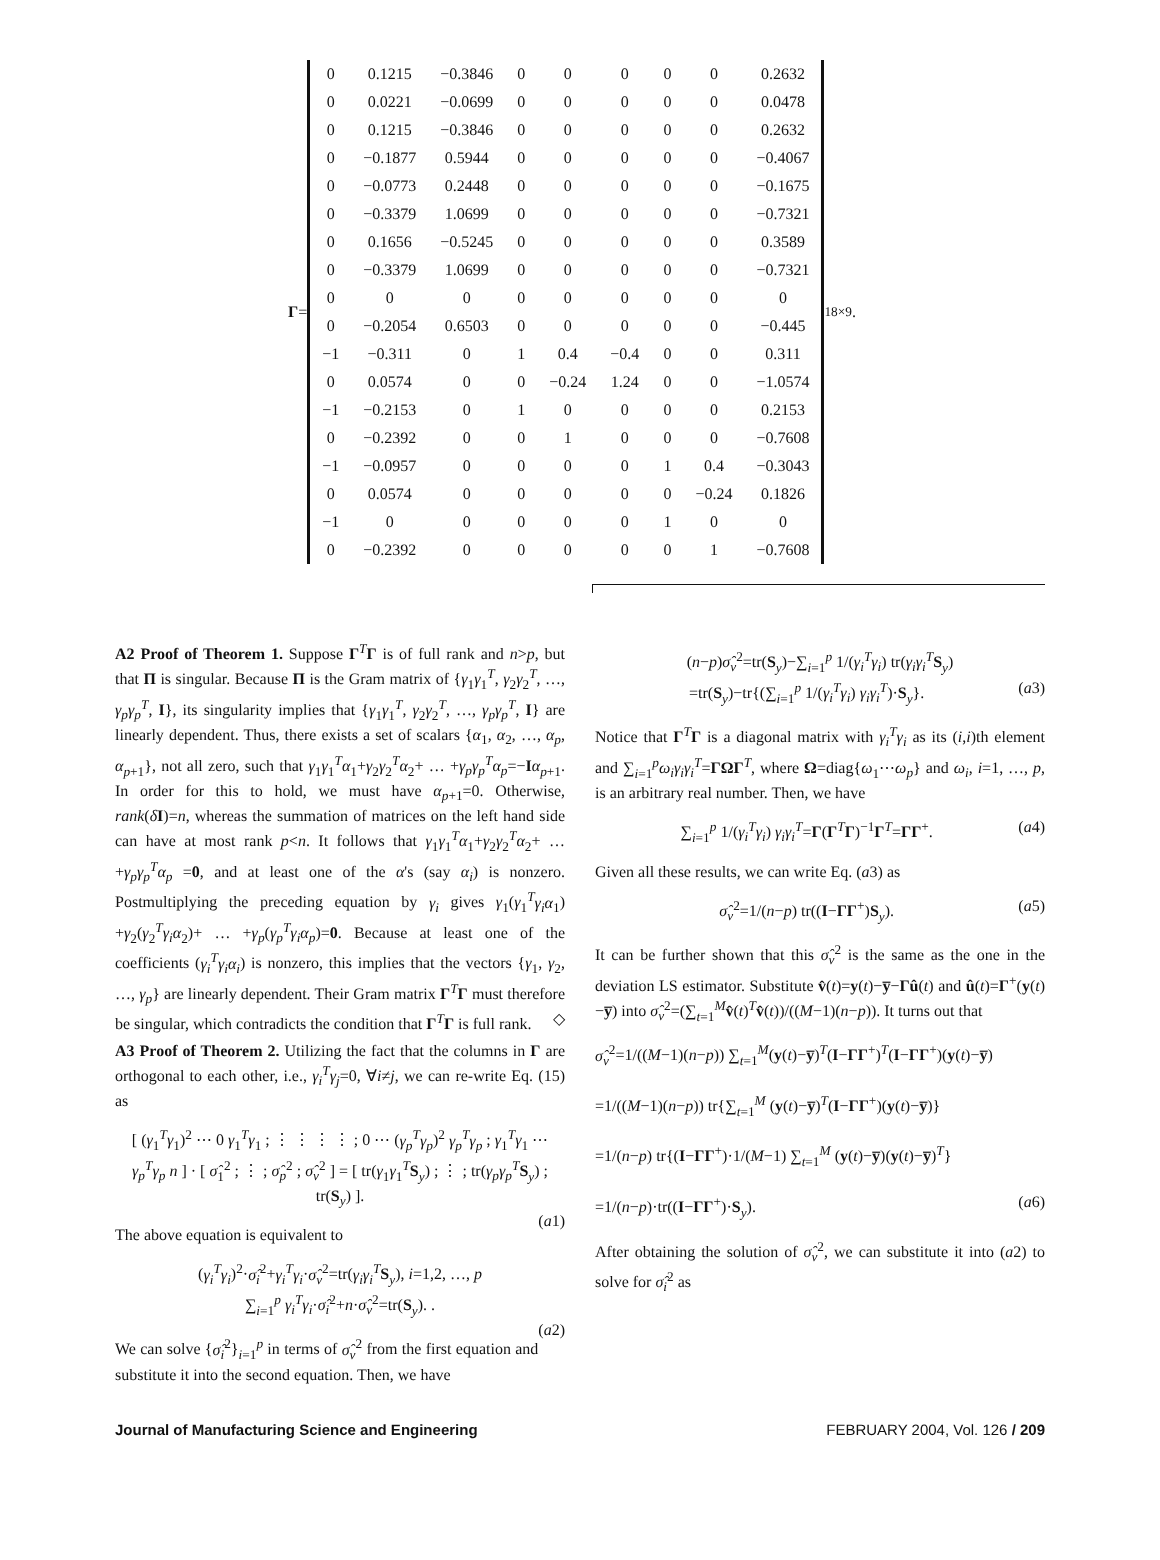Γ =
| 0 | 0.1215 | −0.3846 | 0 | 0 | 0 | 0 | 0 | 0.2632 |
| 0 | 0.0221 | −0.0699 | 0 | 0 | 0 | 0 | 0 | 0.0478 |
| 0 | 0.1215 | −0.3846 | 0 | 0 | 0 | 0 | 0 | 0.2632 |
| 0 | −0.1877 | 0.5944 | 0 | 0 | 0 | 0 | 0 | −0.4067 |
| 0 | −0.0773 | 0.2448 | 0 | 0 | 0 | 0 | 0 | −0.1675 |
| 0 | −0.3379 | 1.0699 | 0 | 0 | 0 | 0 | 0 | −0.7321 |
| 0 | 0.1656 | −0.5245 | 0 | 0 | 0 | 0 | 0 | 0.3589 |
| 0 | −0.3379 | 1.0699 | 0 | 0 | 0 | 0 | 0 | −0.7321 |
| 0 | 0 | 0 | 0 | 0 | 0 | 0 | 0 | 0 |
| 0 | −0.2054 | 0.6503 | 0 | 0 | 0 | 0 | 0 | −0.445 |
| −1 | −0.311 | 0 | 1 | 0.4 | −0.4 | 0 | 0 | 0.311 |
| 0 | 0.0574 | 0 | 0 | −0.24 | 1.24 | 0 | 0 | −1.0574 |
| −1 | −0.2153 | 0 | 1 | 0 | 0 | 0 | 0 | 0.2153 |
| 0 | −0.2392 | 0 | 0 | 1 | 0 | 0 | 0 | −0.7608 |
| −1 | −0.0957 | 0 | 0 | 0 | 0 | 1 | 0.4 | −0.3043 |
| 0 | 0.0574 | 0 | 0 | 0 | 0 | 0 | −0.24 | 0.1826 |
| −1 | 0 | 0 | 0 | 0 | 0 | 1 | 0 | 0 |
| 0 | −0.2392 | 0 | 0 | 0 | 0 | 0 | 1 | −0.7608 |
<sub>18×9</sub> .
A2 Proof of Theorem 1. Suppose Γ<sup>T</sup>Γ is of full rank and n>p, but that Π is singular. Because Π is the Gram matrix of {γ<sub>1</sub>γ<sub>1</sub><sup>T</sup>, γ<sub>2</sub>γ<sub>2</sub><sup>T</sup>, …, γ<sub>p</sub>γ<sub>p</sub><sup>T</sup>, I}, its singularity implies that {γ<sub>1</sub>γ<sub>1</sub><sup>T</sup>, γ<sub>2</sub>γ<sub>2</sub><sup>T</sup>, …, γ<sub>p</sub>γ<sub>p</sub><sup>T</sup>, I} are linearly dependent. Thus, there exists a set of scalars {α<sub>1</sub>, α<sub>2</sub>, …, α<sub>p</sub>, α<sub>p+1</sub>}, not all zero, such that γ<sub>1</sub>γ<sub>1</sub><sup>T</sup>α<sub>1</sub>+γ<sub>2</sub>γ<sub>2</sub><sup>T</sup>α<sub>2</sub>+ … +γ<sub>p</sub>γ<sub>p</sub><sup>T</sup>α<sub>p</sub>=−Iα<sub>p+1</sub>. In order for this to hold, we must have α<sub>p+1</sub>=0. Otherwise, rank(δI)=n, whereas the summation of matrices on the left hand side can have at most rank p<n. It follows that γ<sub>1</sub>γ<sub>1</sub><sup>T</sup>α<sub>1</sub>+γ<sub>2</sub>γ<sub>2</sub><sup>T</sup>α<sub>2</sub>+ … +γ<sub>p</sub>γ<sub>p</sub><sup>T</sup>α<sub>p</sub> =0, and at least one of the α's (say α<sub>i</sub>) is nonzero. Postmultiplying the preceding equation by γ<sub>i</sub> gives γ<sub>1</sub>(γ<sub>1</sub><sup>T</sup>γ<sub>i</sub>α<sub>1</sub>) +γ<sub>2</sub>(γ<sub>2</sub><sup>T</sup>γ<sub>i</sub>α<sub>2</sub>)+ … +γ<sub>p</sub>(γ<sub>p</sub><sup>T</sup>γ<sub>i</sub>α<sub>p</sub>)=0. Because at least one of the coefficients (γ<sub>i</sub><sup>T</sup>γ<sub>i</sub>α<sub>i</sub>) is nonzero, this implies that the vectors {γ<sub>1</sub>, γ<sub>2</sub>, …, γ<sub>p</sub>} are linearly dependent. Their Gram matrix Γ<sup>T</sup>Γ must therefore be singular, which contradicts the condition that Γ<sup>T</sup>Γ is full rank. ◇
A3 Proof of Theorem 2. Utilizing the fact that the columns in Γ are orthogonal to each other, i.e., γ<sub>i</sub><sup>T</sup>γ<sub>j</sub>=0, ∀i≠j, we can re-write Eq. (15) as
[ (γ<sub>1</sub><sup>T</sup>γ<sub>1</sub>)<sup>2</sup> ⋯ 0 γ<sub>1</sub><sup>T</sup>γ<sub>1</sub> ; ⋮ ⋮ ⋮ ⋮ ; 0 ⋯ (γ<sub>p</sub><sup>T</sup>γ<sub>p</sub>)<sup>2</sup> γ<sub>p</sub><sup>T</sup>γ<sub>p</sub> ; γ<sub>1</sub><sup>T</sup>γ<sub>1</sub> ⋯ γ<sub>p</sub><sup>T</sup>γ<sub>p</sub> n ] · [ σ̂<sub>1</sub><sup>2</sup> ; ⋮ ; σ̂<sub>p</sub><sup>2</sup> ; σ̂<sub>v</sub><sup>2</sup> ] = [ tr(γ<sub>1</sub>γ<sub>1</sub><sup>T</sup>S<sub>y</sub>) ; ⋮ ; tr(γ<sub>p</sub>γ<sub>p</sub><sup>T</sup>S<sub>y</sub>) ; tr(S<sub>y</sub>) ].
(a1)
The above equation is equivalent to
(γ<sub>i</sub><sup>T</sup>γ<sub>i</sub>)<sup>2</sup>·σ̂<sub>i</sub><sup>2</sup>+γ<sub>i</sub><sup>T</sup>γ<sub>i</sub>·σ̂<sub>v</sub><sup>2</sup>=tr(γ<sub>i</sub>γ<sub>i</sub><sup>T</sup>S<sub>y</sub>), i=1,2, …, p
∑<sub>i=1</sub><sup>p</sup> γ<sub>i</sub><sup>T</sup>γ<sub>i</sub>·σ̂<sub>i</sub><sup>2</sup>+n·σ̂<sub>v</sub><sup>2</sup>=tr(S<sub>y</sub>). .
(a2)
We can solve {σ̂<sub>i</sub><sup>2</sup>}<sub>i=1</sub><sup>p</sup> in terms of σ̂<sub>v</sub><sup>2</sup> from the first equation and substitute it into the second equation. Then, we have
(n−p)σ̂<sub>v</sub><sup>2</sup>=tr(S<sub>y</sub>)−∑<sub>i=1</sub><sup>p</sup> 1/(γ<sub>i</sub><sup>T</sup>γ<sub>i</sub>) tr(γ<sub>i</sub>γ<sub>i</sub><sup>T</sup>S<sub>y</sub>)
=tr(S<sub>y</sub>)−tr{(∑<sub>i=1</sub><sup>p</sup> 1/(γ<sub>i</sub><sup>T</sup>γ<sub>i</sub>) γ<sub>i</sub>γ<sub>i</sub><sup>T</sup>)·S<sub>y</sub>}. (a3)
Notice that Γ<sup>T</sup>Γ is a diagonal matrix with γ<sub>i</sub><sup>T</sup>γ<sub>i</sub> as its (i,i)th element and ∑<sub>i=1</sub><sup>p</sup>ω<sub>i</sub>γ<sub>i</sub>γ<sub>i</sub><sup>T</sup>=ΓΩΓ<sup>T</sup>, where Ω=diag{ω<sub>1</sub>⋯ω<sub>p</sub>} and ω<sub>i</sub>, i=1, …, p, is an arbitrary real number. Then, we have
∑<sub>i=1</sub><sup>p</sup> 1/(γ<sub>i</sub><sup>T</sup>γ<sub>i</sub>) γ<sub>i</sub>γ<sub>i</sub><sup>T</sup>=Γ(Γ<sup>T</sup>Γ)<sup>−1</sup>Γ<sup>T</sup>=ΓΓ<sup>+</sup>. (a4)
Given all these results, we can write Eq. (a3) as
σ̂<sub>v</sub><sup>2</sup>=1/(n−p) tr((I−ΓΓ<sup>+</sup>)S<sub>y</sub>). (a5)
It can be further shown that this σ̂<sub>v</sub><sup>2</sup> is the same as the one in the deviation LS estimator. Substitute v̂(t)=y(t)−y̅−Γû(t) and û(t)=Γ<sup>+</sup>(y(t)−y̅) into σ̂<sub>v</sub><sup>2</sup>=(∑<sub>t=1</sub><sup>M</sup>v̂(t)<sup>T</sup>v̂(t))/((M−1)(n−p)). It turns out that
σ̂<sub>v</sub><sup>2</sup>=1/((M−1)(n−p)) ∑<sub>t=1</sub><sup>M</sup>(y(t)−y̅)<sup>T</sup>(I−ΓΓ<sup>+</sup>)<sup>T</sup>(I−ΓΓ<sup>+</sup>)(y(t)−y̅)
=1/((M−1)(n−p)) tr{∑<sub>t=1</sub><sup>M</sup> (y(t)−y̅)<sup>T</sup>(I−ΓΓ<sup>+</sup>)(y(t)−y̅)}
=1/(n−p) tr{(I−ΓΓ<sup>+</sup>)·1/(M−1) ∑<sub>t=1</sub><sup>M</sup> (y(t)−y̅)(y(t)−y̅)<sup>T</sup>}
=1/(n−p)·tr((I−ΓΓ<sup>+</sup>)·S<sub>y</sub>). (a6)
After obtaining the solution of σ̂<sub>v</sub><sup>2</sup>, we can substitute it into (a2) to solve for σ̂<sub>i</sub><sup>2</sup> as
Journal of Manufacturing Science and Engineering FEBRUARY 2004, Vol. 126 / 209